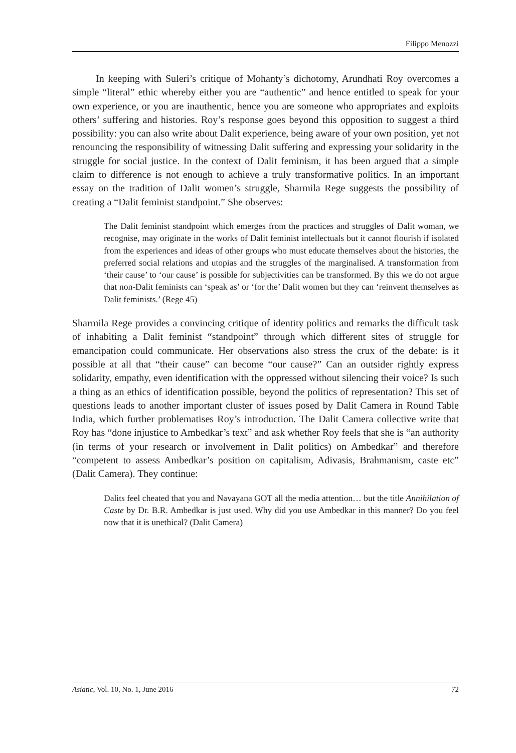Filippo Menozzi
In keeping with Suleri’s critique of Mohanty’s dichotomy, Arundhati Roy overcomes a simple “literal” ethic whereby either you are “authentic” and hence entitled to speak for your own experience, or you are inauthentic, hence you are someone who appropriates and exploits others’ suffering and histories. Roy’s response goes beyond this opposition to suggest a third possibility: you can also write about Dalit experience, being aware of your own position, yet not renouncing the responsibility of witnessing Dalit suffering and expressing your solidarity in the struggle for social justice. In the context of Dalit feminism, it has been argued that a simple claim to difference is not enough to achieve a truly transformative politics. In an important essay on the tradition of Dalit women’s struggle, Sharmila Rege suggests the possibility of creating a “Dalit feminist standpoint.” She observes:
The Dalit feminist standpoint which emerges from the practices and struggles of Dalit woman, we recognise, may originate in the works of Dalit feminist intellectuals but it cannot flourish if isolated from the experiences and ideas of other groups who must educate themselves about the histories, the preferred social relations and utopias and the struggles of the marginalised. A transformation from ‘their cause’ to ‘our cause’ is possible for subjectivities can be transformed. By this we do not argue that non-Dalit feminists can ‘speak as’ or ‘for the’ Dalit women but they can ‘reinvent themselves as Dalit feminists.’ (Rege 45)
Sharmila Rege provides a convincing critique of identity politics and remarks the difficult task of inhabiting a Dalit feminist “standpoint” through which different sites of struggle for emancipation could communicate. Her observations also stress the crux of the debate: is it possible at all that “their cause” can become “our cause?” Can an outsider rightly express solidarity, empathy, even identification with the oppressed without silencing their voice? Is such a thing as an ethics of identification possible, beyond the politics of representation? This set of questions leads to another important cluster of issues posed by Dalit Camera in Round Table India, which further problematises Roy’s introduction. The Dalit Camera collective write that Roy has “done injustice to Ambedkar’s text” and ask whether Roy feels that she is “an authority (in terms of your research or involvement in Dalit politics) on Ambedkar” and therefore “competent to assess Ambedkar’s position on capitalism, Adivasis, Brahmanism, caste etc” (Dalit Camera). They continue:
Dalits feel cheated that you and Navayana GOT all the media attention… but the title Annihilation of Caste by Dr. B.R. Ambedkar is just used. Why did you use Ambedkar in this manner? Do you feel now that it is unethical? (Dalit Camera)
Asiatic, Vol. 10, No. 1, June 2016 72